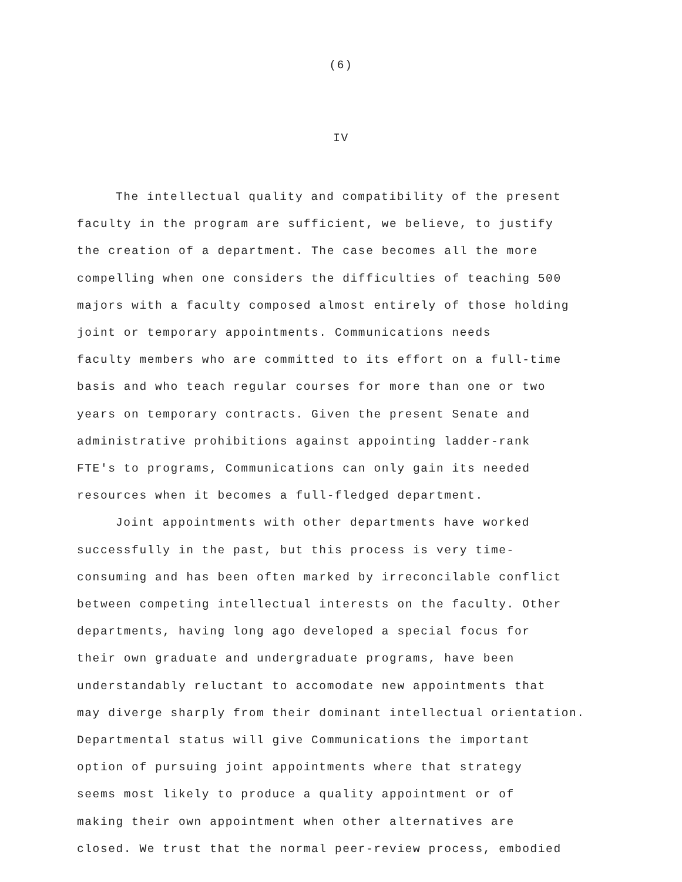(6)
IV
The intellectual quality and compatibility of the present
faculty in the program are sufficient, we believe, to justify
the creation of a department. The case becomes all the more
compelling when one considers the difficulties of teaching 500
majors with a faculty composed almost entirely of those holding
joint or temporary appointments. Communications needs
faculty members who are committed to its effort on a full-time
basis and who teach regular courses for more than one or two
years on temporary contracts. Given the present Senate and
administrative prohibitions against appointing ladder-rank
FTE's to programs, Communications can only gain its needed
resources when it becomes a full-fledged department.
Joint appointments with other departments have worked
successfully in the past, but this process is very time-
consuming and has been often marked by irreconcilable conflict
between competing intellectual interests on the faculty. Other
departments, having long ago developed a special focus for
their own graduate and undergraduate programs, have been
understandably reluctant to accomodate new appointments that
may diverge sharply from their dominant intellectual orientation.
Departmental status will give Communications the important
option of pursuing joint appointments where that strategy
seems most likely to produce a quality appointment or of
making their own appointment when other alternatives are
closed. We trust that the normal peer-review process, embodied